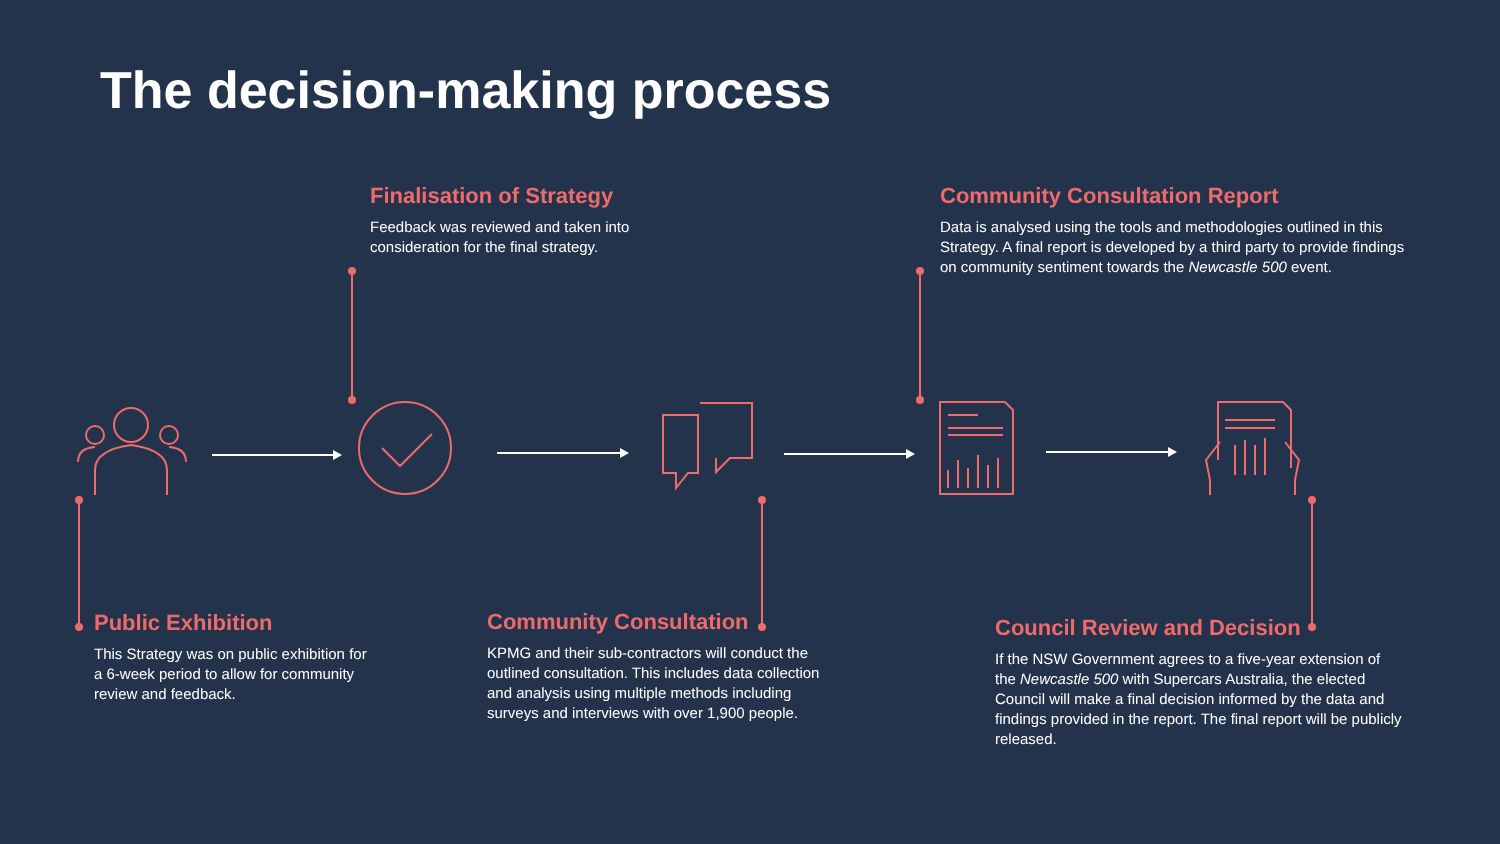The decision-making process
Finalisation of Strategy
Feedback was reviewed and taken into consideration for the final strategy.
Community Consultation Report
Data is analysed using the tools and methodologies outlined in this Strategy. A final report is developed by a third party to provide findings on community sentiment towards the Newcastle 500 event.
Public Exhibition
This Strategy was on public exhibition for a 6-week period to allow for community review and feedback.
Community Consultation
KPMG and their sub-contractors will conduct the outlined consultation. This includes data collection and analysis using multiple methods including surveys and interviews with over 1,900 people.
Council Review and Decision
If the NSW Government agrees to a five-year extension of the Newcastle 500 with Supercars Australia, the elected Council will make a final decision informed by the data and findings provided in the report. The final report will be publicly released.